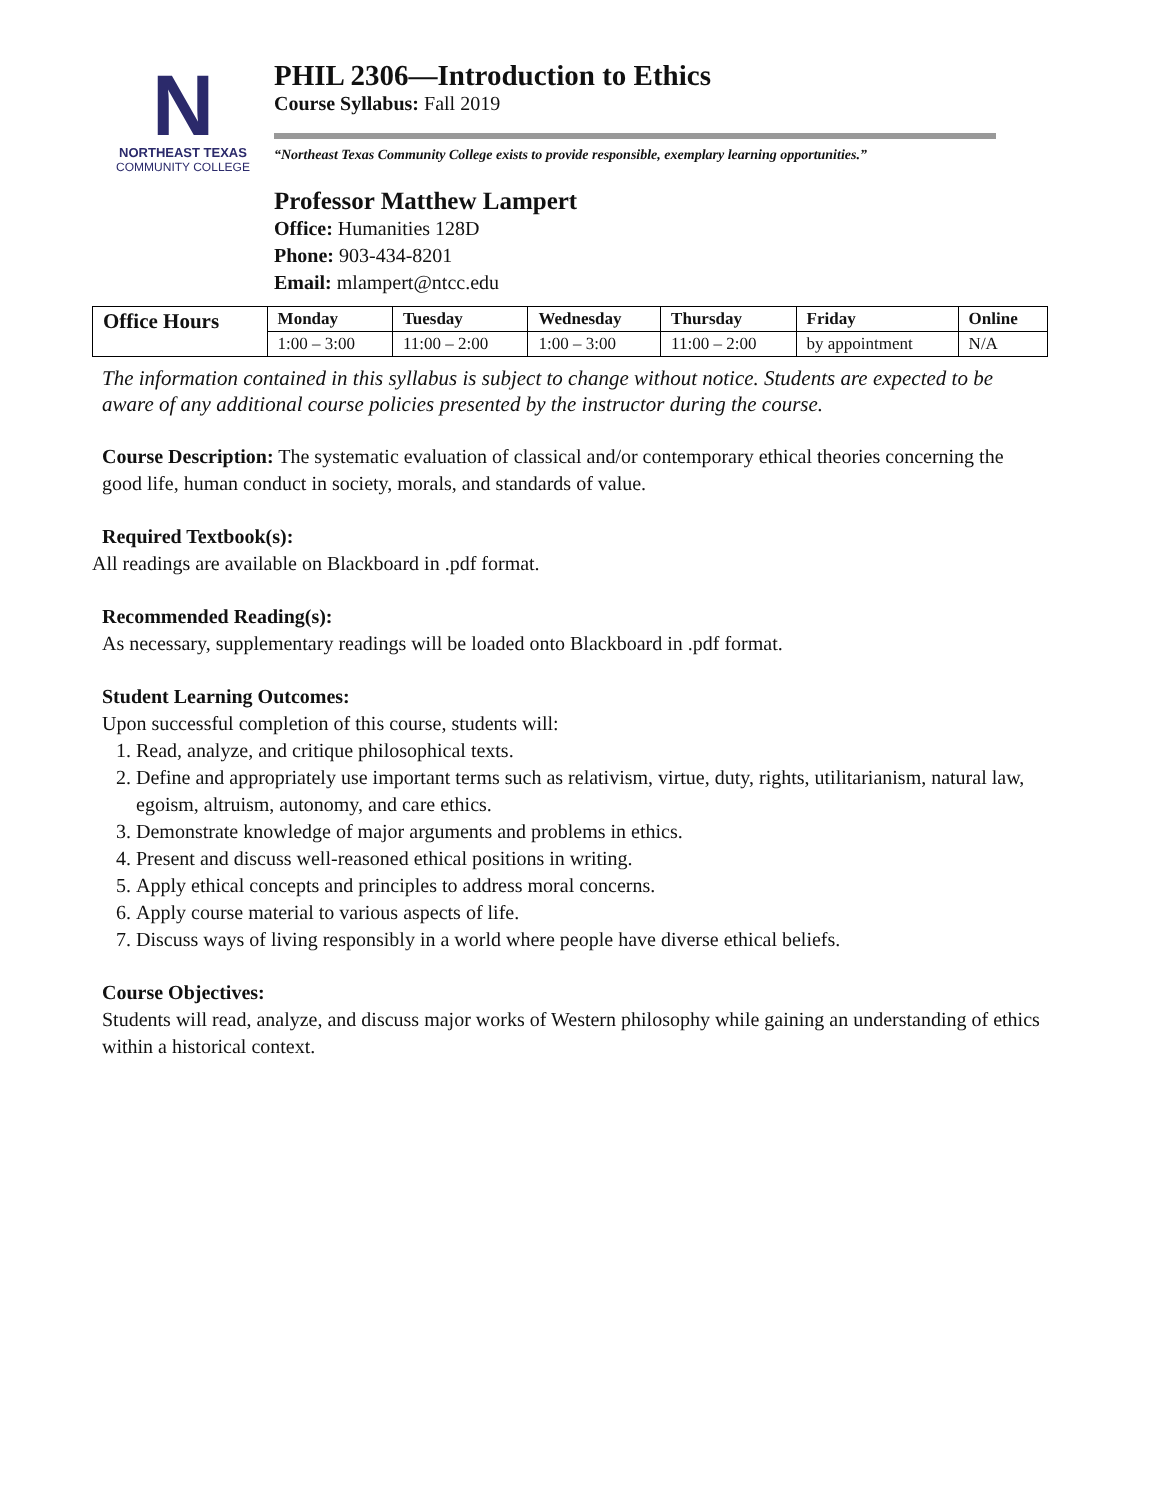N
NORTHEAST TEXAS
COMMUNITY COLLEGE
PHIL 2306—Introduction to Ethics
Course Syllabus: Fall 2019
“Northeast Texas Community College exists to provide responsible, exemplary learning opportunities.”
Professor Matthew Lampert
Office: Humanities 128D
Phone: 903-434-8201
Email: mlampert@ntcc.edu
| Office Hours | Monday | Tuesday | Wednesday | Thursday | Friday | Online |
| --- | --- | --- | --- | --- | --- | --- |
| | 1:00 – 3:00 | 11:00 – 2:00 | 1:00 – 3:00 | 11:00 – 2:00 | by appointment | N/A |
The information contained in this syllabus is subject to change without notice. Students are expected to be aware of any additional course policies presented by the instructor during the course.
Course Description: The systematic evaluation of classical and/or contemporary ethical theories concerning the good life, human conduct in society, morals, and standards of value.
Required Textbook(s):
All readings are available on Blackboard in .pdf format.
Recommended Reading(s):
As necessary, supplementary readings will be loaded onto Blackboard in .pdf format.
Student Learning Outcomes:
Upon successful completion of this course, students will:
1. Read, analyze, and critique philosophical texts.
2. Define and appropriately use important terms such as relativism, virtue, duty, rights, utilitarianism, natural law, egoism, altruism, autonomy, and care ethics.
3. Demonstrate knowledge of major arguments and problems in ethics.
4. Present and discuss well-reasoned ethical positions in writing.
5. Apply ethical concepts and principles to address moral concerns.
6. Apply course material to various aspects of life.
7. Discuss ways of living responsibly in a world where people have diverse ethical beliefs.
Course Objectives:
Students will read, analyze, and discuss major works of Western philosophy while gaining an understanding of ethics within a historical context.